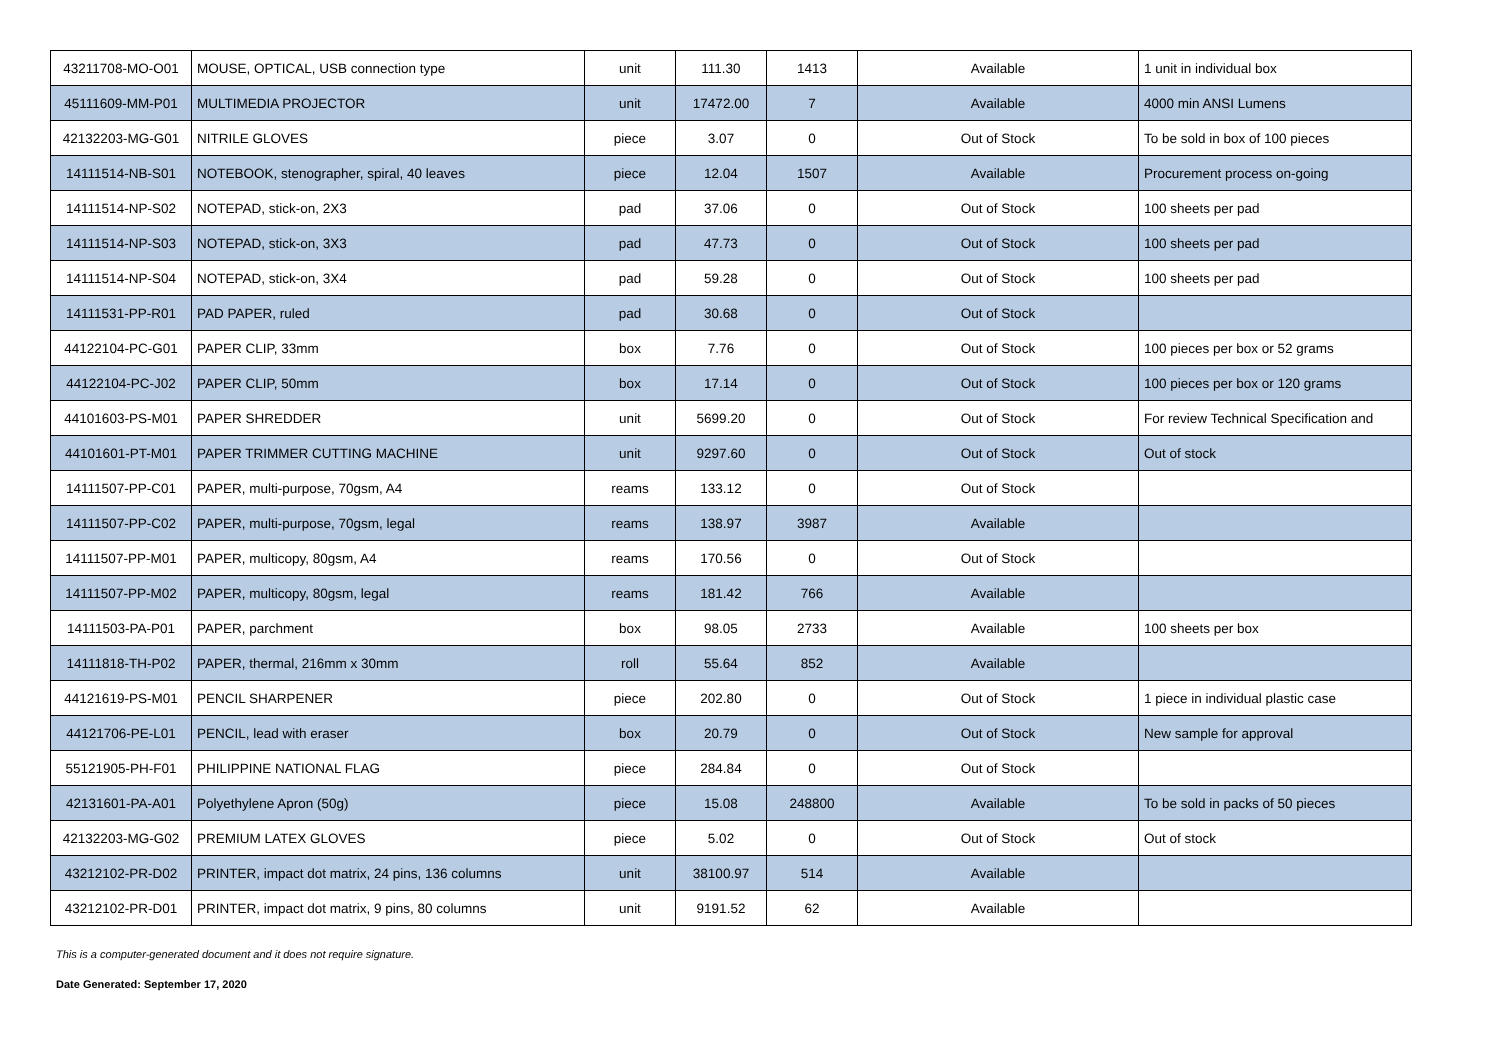| 43211708-MO-O01 | MOUSE, OPTICAL, USB connection type | unit | 111.30 | 1413 | Available | 1 unit in individual box |
| 45111609-MM-P01 | MULTIMEDIA PROJECTOR | unit | 17472.00 | 7 | Available | 4000 min ANSI Lumens |
| 42132203-MG-G01 | NITRILE GLOVES | piece | 3.07 | 0 | Out of Stock | To be sold in box of 100 pieces |
| 14111514-NB-S01 | NOTEBOOK, stenographer, spiral, 40 leaves | piece | 12.04 | 1507 | Available | Procurement process on-going |
| 14111514-NP-S02 | NOTEPAD, stick-on, 2X3 | pad | 37.06 | 0 | Out of Stock | 100 sheets per pad |
| 14111514-NP-S03 | NOTEPAD, stick-on, 3X3 | pad | 47.73 | 0 | Out of Stock | 100 sheets per pad |
| 14111514-NP-S04 | NOTEPAD, stick-on, 3X4 | pad | 59.28 | 0 | Out of Stock | 100 sheets per pad |
| 14111531-PP-R01 | PAD PAPER, ruled | pad | 30.68 | 0 | Out of Stock | |
| 44122104-PC-G01 | PAPER CLIP, 33mm | box | 7.76 | 0 | Out of Stock | 100 pieces per box or 52 grams |
| 44122104-PC-J02 | PAPER CLIP, 50mm | box | 17.14 | 0 | Out of Stock | 100 pieces per box or 120 grams |
| 44101603-PS-M01 | PAPER SHREDDER | unit | 5699.20 | 0 | Out of Stock | For review Technical Specification and |
| 44101601-PT-M01 | PAPER TRIMMER CUTTING MACHINE | unit | 9297.60 | 0 | Out of Stock | Out of stock |
| 14111507-PP-C01 | PAPER, multi-purpose, 70gsm, A4 | reams | 133.12 | 0 | Out of Stock | |
| 14111507-PP-C02 | PAPER, multi-purpose, 70gsm, legal | reams | 138.97 | 3987 | Available | |
| 14111507-PP-M01 | PAPER, multicopy, 80gsm, A4 | reams | 170.56 | 0 | Out of Stock | |
| 14111507-PP-M02 | PAPER, multicopy, 80gsm, legal | reams | 181.42 | 766 | Available | |
| 14111503-PA-P01 | PAPER, parchment | box | 98.05 | 2733 | Available | 100 sheets per box |
| 14111818-TH-P02 | PAPER, thermal, 216mm x 30mm | roll | 55.64 | 852 | Available | |
| 44121619-PS-M01 | PENCIL SHARPENER | piece | 202.80 | 0 | Out of Stock | 1 piece in individual plastic case |
| 44121706-PE-L01 | PENCIL, lead with eraser | box | 20.79 | 0 | Out of Stock | New sample for approval |
| 55121905-PH-F01 | PHILIPPINE NATIONAL FLAG | piece | 284.84 | 0 | Out of Stock | |
| 42131601-PA-A01 | Polyethylene Apron (50g) | piece | 15.08 | 248800 | Available | To be sold in packs of 50 pieces |
| 42132203-MG-G02 | PREMIUM LATEX GLOVES | piece | 5.02 | 0 | Out of Stock | Out of stock |
| 43212102-PR-D02 | PRINTER, impact dot matrix, 24 pins, 136 columns | unit | 38100.97 | 514 | Available | |
| 43212102-PR-D01 | PRINTER, impact dot matrix, 9 pins, 80 columns | unit | 9191.52 | 62 | Available | |
This is a computer-generated document and it does not require signature.
Date Generated: September 17, 2020